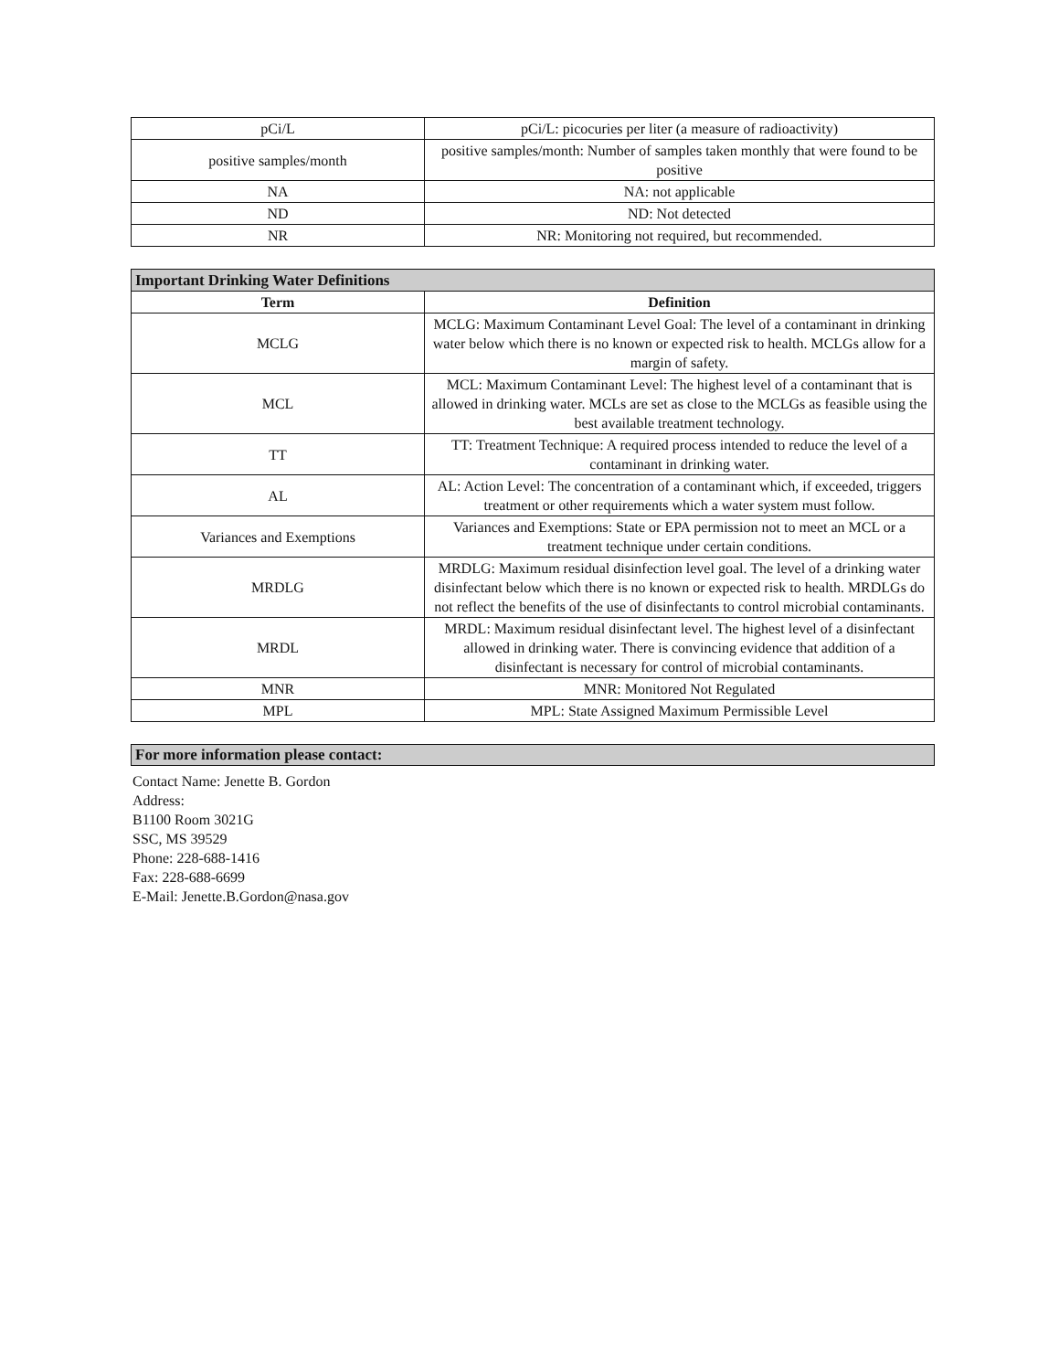| pCi/L | pCi/L: picocuries per liter (a measure of radioactivity) |
| positive samples/month | positive samples/month: Number of samples taken monthly that were found to be positive |
| NA | NA: not applicable |
| ND | ND: Not detected |
| NR | NR: Monitoring not required, but recommended. |
| Important Drinking Water Definitions | |
| --- | --- |
| Term | Definition |
| MCLG | MCLG: Maximum Contaminant Level Goal: The level of a contaminant in drinking water below which there is no known or expected risk to health. MCLGs allow for a margin of safety. |
| MCL | MCL: Maximum Contaminant Level: The highest level of a contaminant that is allowed in drinking water. MCLs are set as close to the MCLGs as feasible using the best available treatment technology. |
| TT | TT: Treatment Technique: A required process intended to reduce the level of a contaminant in drinking water. |
| AL | AL: Action Level: The concentration of a contaminant which, if exceeded, triggers treatment or other requirements which a water system must follow. |
| Variances and Exemptions | Variances and Exemptions: State or EPA permission not to meet an MCL or a treatment technique under certain conditions. |
| MRDLG | MRDLG: Maximum residual disinfection level goal. The level of a drinking water disinfectant below which there is no known or expected risk to health. MRDLGs do not reflect the benefits of the use of disinfectants to control microbial contaminants. |
| MRDL | MRDL: Maximum residual disinfectant level. The highest level of a disinfectant allowed in drinking water. There is convincing evidence that addition of a disinfectant is necessary for control of microbial contaminants. |
| MNR | MNR: Monitored Not Regulated |
| MPL | MPL: State Assigned Maximum Permissible Level |
For more information please contact:
Contact Name: Jenette B. Gordon
Address:
B1100 Room 3021G
SSC, MS 39529
Phone: 228-688-1416
Fax: 228-688-6699
E-Mail: Jenette.B.Gordon@nasa.gov